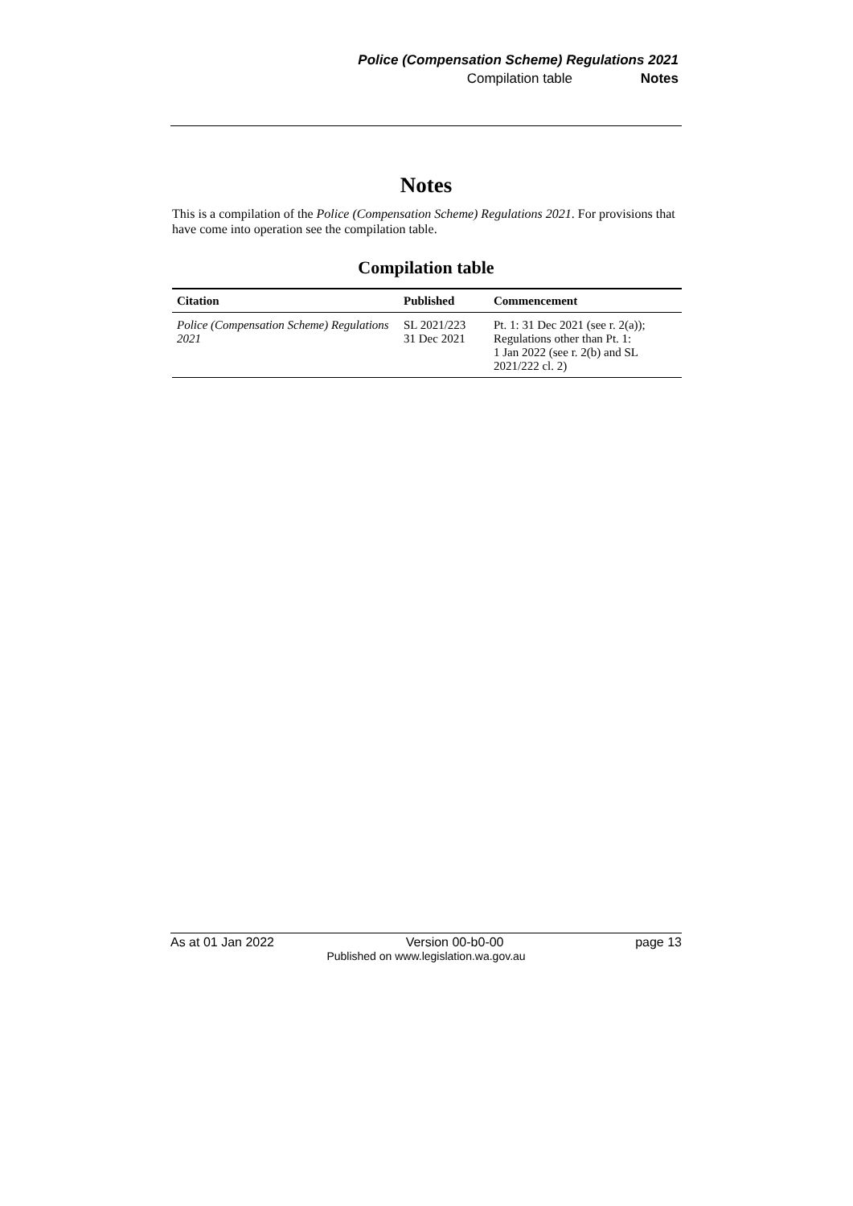Police (Compensation Scheme) Regulations 2021
Compilation table Notes
Notes
This is a compilation of the Police (Compensation Scheme) Regulations 2021. For provisions that have come into operation see the compilation table.
Compilation table
| Citation | Published | Commencement |
| --- | --- | --- |
| Police (Compensation Scheme) Regulations 2021 | SL 2021/223 31 Dec 2021 | Pt. 1: 31 Dec 2021 (see r. 2(a)); Regulations other than Pt. 1: 1 Jan 2022 (see r. 2(b) and SL 2021/222 cl. 2) |
As at 01 Jan 2022 Version 00-b0-00 page 13
Published on www.legislation.wa.gov.au